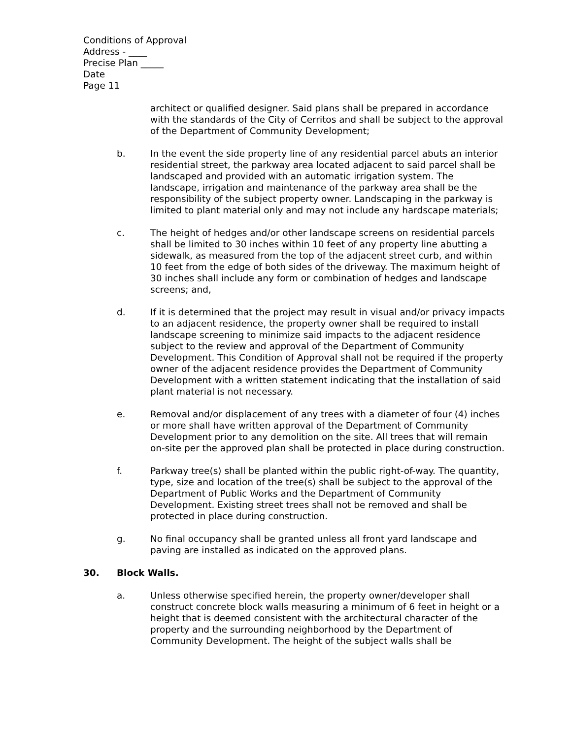Conditions of Approval
Address - ____
Precise Plan _____
Date
Page 11
architect or qualified designer. Said plans shall be prepared in accordance with the standards of the City of Cerritos and shall be subject to the approval of the Department of Community Development;
b. In the event the side property line of any residential parcel abuts an interior residential street, the parkway area located adjacent to said parcel shall be landscaped and provided with an automatic irrigation system. The landscape, irrigation and maintenance of the parkway area shall be the responsibility of the subject property owner. Landscaping in the parkway is limited to plant material only and may not include any hardscape materials;
c. The height of hedges and/or other landscape screens on residential parcels shall be limited to 30 inches within 10 feet of any property line abutting a sidewalk, as measured from the top of the adjacent street curb, and within 10 feet from the edge of both sides of the driveway. The maximum height of 30 inches shall include any form or combination of hedges and landscape screens; and,
d. If it is determined that the project may result in visual and/or privacy impacts to an adjacent residence, the property owner shall be required to install landscape screening to minimize said impacts to the adjacent residence subject to the review and approval of the Department of Community Development. This Condition of Approval shall not be required if the property owner of the adjacent residence provides the Department of Community Development with a written statement indicating that the installation of said plant material is not necessary.
e. Removal and/or displacement of any trees with a diameter of four (4) inches or more shall have written approval of the Department of Community Development prior to any demolition on the site. All trees that will remain on-site per the approved plan shall be protected in place during construction.
f. Parkway tree(s) shall be planted within the public right-of-way. The quantity, type, size and location of the tree(s) shall be subject to the approval of the Department of Public Works and the Department of Community Development. Existing street trees shall not be removed and shall be protected in place during construction.
g. No final occupancy shall be granted unless all front yard landscape and paving are installed as indicated on the approved plans.
30. Block Walls.
a. Unless otherwise specified herein, the property owner/developer shall construct concrete block walls measuring a minimum of 6 feet in height or a height that is deemed consistent with the architectural character of the property and the surrounding neighborhood by the Department of Community Development. The height of the subject walls shall be